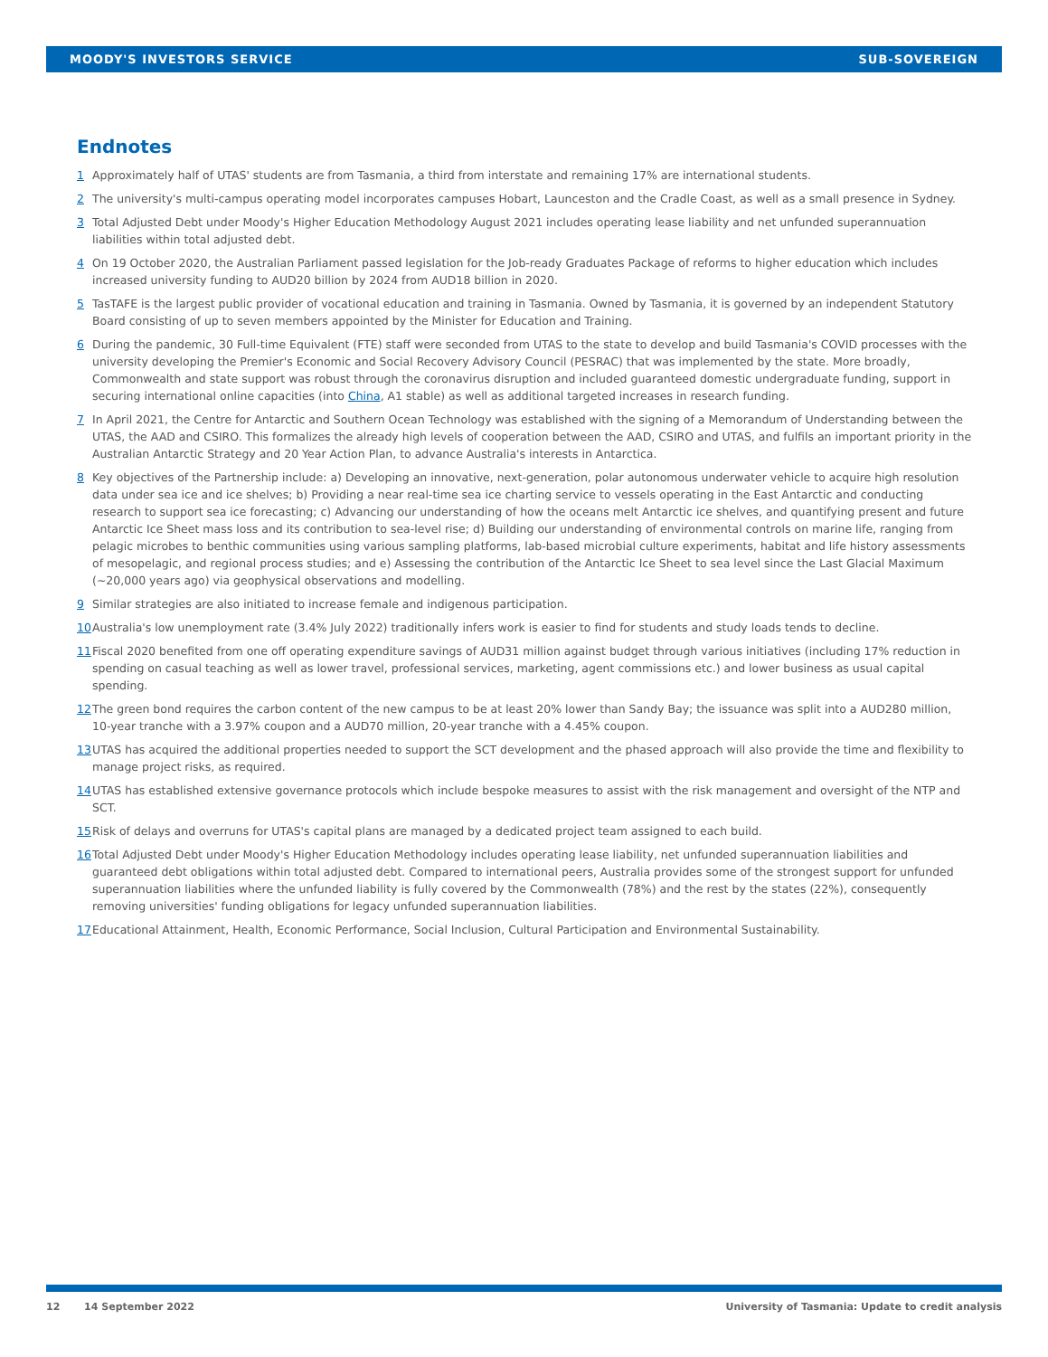MOODY'S INVESTORS SERVICE SUB-SOVEREIGN
Endnotes
1 Approximately half of UTAS' students are from Tasmania, a third from interstate and remaining 17% are international students.
2 The university's multi-campus operating model incorporates campuses Hobart, Launceston and the Cradle Coast, as well as a small presence in Sydney.
3 Total Adjusted Debt under Moody's Higher Education Methodology August 2021 includes operating lease liability and net unfunded superannuation liabilities within total adjusted debt.
4 On 19 October 2020, the Australian Parliament passed legislation for the Job-ready Graduates Package of reforms to higher education which includes increased university funding to AUD20 billion by 2024 from AUD18 billion in 2020.
5 TasTAFE is the largest public provider of vocational education and training in Tasmania. Owned by Tasmania, it is governed by an independent Statutory Board consisting of up to seven members appointed by the Minister for Education and Training.
6 During the pandemic, 30 Full-time Equivalent (FTE) staff were seconded from UTAS to the state to develop and build Tasmania's COVID processes with the university developing the Premier's Economic and Social Recovery Advisory Council (PESRAC) that was implemented by the state. More broadly, Commonwealth and state support was robust through the coronavirus disruption and included guaranteed domestic undergraduate funding, support in securing international online capacities (into China, A1 stable) as well as additional targeted increases in research funding.
7 In April 2021, the Centre for Antarctic and Southern Ocean Technology was established with the signing of a Memorandum of Understanding between the UTAS, the AAD and CSIRO. This formalizes the already high levels of cooperation between the AAD, CSIRO and UTAS, and fulfils an important priority in the Australian Antarctic Strategy and 20 Year Action Plan, to advance Australia's interests in Antarctica.
8 Key objectives of the Partnership include: a) Developing an innovative, next-generation, polar autonomous underwater vehicle to acquire high resolution data under sea ice and ice shelves; b) Providing a near real-time sea ice charting service to vessels operating in the East Antarctic and conducting research to support sea ice forecasting; c) Advancing our understanding of how the oceans melt Antarctic ice shelves, and quantifying present and future Antarctic Ice Sheet mass loss and its contribution to sea-level rise; d) Building our understanding of environmental controls on marine life, ranging from pelagic microbes to benthic communities using various sampling platforms, lab-based microbial culture experiments, habitat and life history assessments of mesopelagic, and regional process studies; and e) Assessing the contribution of the Antarctic Ice Sheet to sea level since the Last Glacial Maximum (~20,000 years ago) via geophysical observations and modelling.
9 Similar strategies are also initiated to increase female and indigenous participation.
10 Australia's low unemployment rate (3.4% July 2022) traditionally infers work is easier to find for students and study loads tends to decline.
11 Fiscal 2020 benefited from one off operating expenditure savings of AUD31 million against budget through various initiatives (including 17% reduction in spending on casual teaching as well as lower travel, professional services, marketing, agent commissions etc.) and lower business as usual capital spending.
12 The green bond requires the carbon content of the new campus to be at least 20% lower than Sandy Bay; the issuance was split into a AUD280 million, 10-year tranche with a 3.97% coupon and a AUD70 million, 20-year tranche with a 4.45% coupon.
13 UTAS has acquired the additional properties needed to support the SCT development and the phased approach will also provide the time and flexibility to manage project risks, as required.
14 UTAS has established extensive governance protocols which include bespoke measures to assist with the risk management and oversight of the NTP and SCT.
15 Risk of delays and overruns for UTAS's capital plans are managed by a dedicated project team assigned to each build.
16 Total Adjusted Debt under Moody's Higher Education Methodology includes operating lease liability, net unfunded superannuation liabilities and guaranteed debt obligations within total adjusted debt. Compared to international peers, Australia provides some of the strongest support for unfunded superannuation liabilities where the unfunded liability is fully covered by the Commonwealth (78%) and the rest by the states (22%), consequently removing universities' funding obligations for legacy unfunded superannuation liabilities.
17 Educational Attainment, Health, Economic Performance, Social Inclusion, Cultural Participation and Environmental Sustainability.
12 14 September 2022 University of Tasmania: Update to credit analysis